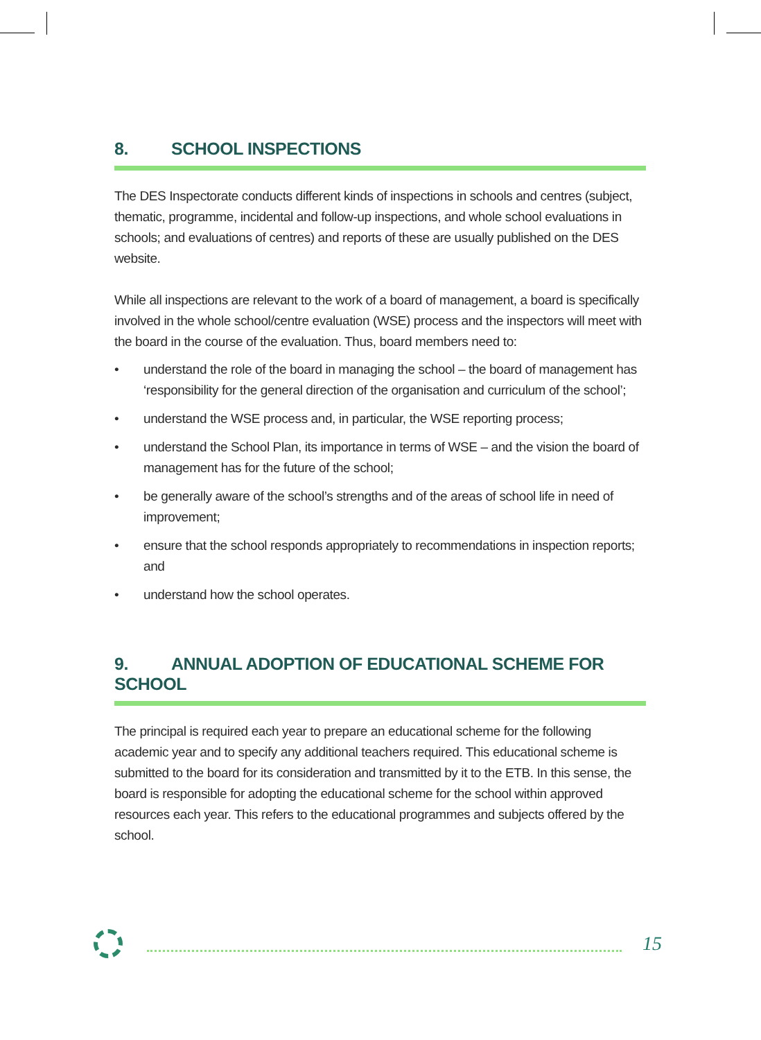8. SCHOOL INSPECTIONS
The DES Inspectorate conducts different kinds of inspections in schools and centres (subject, thematic, programme, incidental and follow-up inspections, and whole school evaluations in schools; and evaluations of centres) and reports of these are usually published on the DES website.
While all inspections are relevant to the work of a board of management, a board is specifically involved in the whole school/centre evaluation (WSE) process and the inspectors will meet with the board in the course of the evaluation. Thus, board members need to:
• understand the role of the board in managing the school – the board of management has ‘responsibility for the general direction of the organisation and curriculum of the school’;
• understand the WSE process and, in particular, the WSE reporting process;
• understand the School Plan, its importance in terms of WSE – and the vision the board of management has for the future of the school;
• be generally aware of the school’s strengths and of the areas of school life in need of improvement;
• ensure that the school responds appropriately to recommendations in inspection reports; and
• understand how the school operates.
9. ANNUAL ADOPTION OF EDUCATIONAL SCHEME FOR SCHOOL
The principal is required each year to prepare an educational scheme for the following academic year and to specify any additional teachers required. This educational scheme is submitted to the board for its consideration and transmitted by it to the ETB. In this sense, the board is responsible for adopting the educational scheme for the school within approved resources each year. This refers to the educational programmes and subjects offered by the school.
15